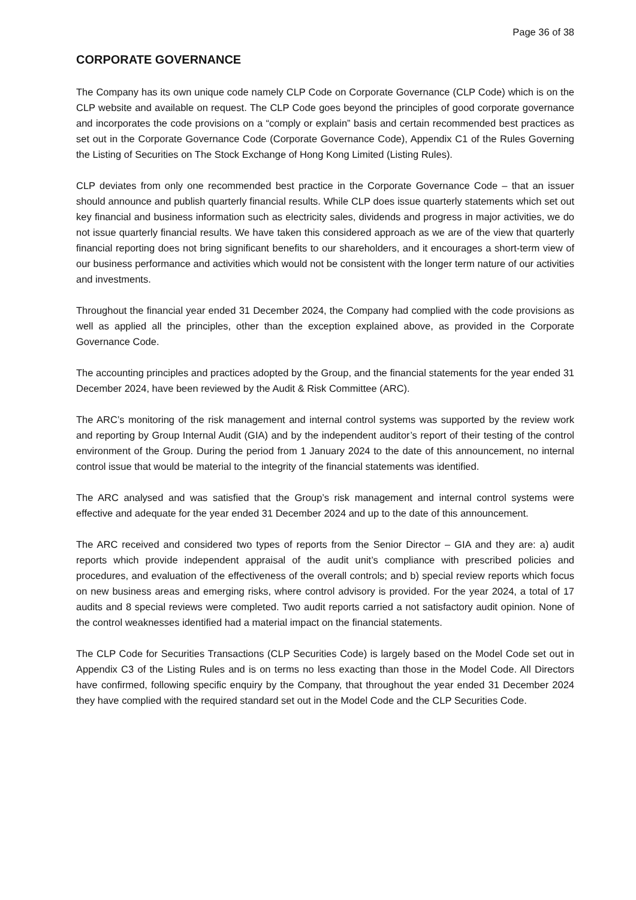Page 36 of 38
CORPORATE GOVERNANCE
The Company has its own unique code namely CLP Code on Corporate Governance (CLP Code) which is on the CLP website and available on request. The CLP Code goes beyond the principles of good corporate governance and incorporates the code provisions on a “comply or explain” basis and certain recommended best practices as set out in the Corporate Governance Code (Corporate Governance Code), Appendix C1 of the Rules Governing the Listing of Securities on The Stock Exchange of Hong Kong Limited (Listing Rules).
CLP deviates from only one recommended best practice in the Corporate Governance Code – that an issuer should announce and publish quarterly financial results. While CLP does issue quarterly statements which set out key financial and business information such as electricity sales, dividends and progress in major activities, we do not issue quarterly financial results. We have taken this considered approach as we are of the view that quarterly financial reporting does not bring significant benefits to our shareholders, and it encourages a short-term view of our business performance and activities which would not be consistent with the longer term nature of our activities and investments.
Throughout the financial year ended 31 December 2024, the Company had complied with the code provisions as well as applied all the principles, other than the exception explained above, as provided in the Corporate Governance Code.
The accounting principles and practices adopted by the Group, and the financial statements for the year ended 31 December 2024, have been reviewed by the Audit & Risk Committee (ARC).
The ARC’s monitoring of the risk management and internal control systems was supported by the review work and reporting by Group Internal Audit (GIA) and by the independent auditor’s report of their testing of the control environment of the Group. During the period from 1 January 2024 to the date of this announcement, no internal control issue that would be material to the integrity of the financial statements was identified.
The ARC analysed and was satisfied that the Group’s risk management and internal control systems were effective and adequate for the year ended 31 December 2024 and up to the date of this announcement.
The ARC received and considered two types of reports from the Senior Director – GIA and they are: a) audit reports which provide independent appraisal of the audit unit’s compliance with prescribed policies and procedures, and evaluation of the effectiveness of the overall controls; and b) special review reports which focus on new business areas and emerging risks, where control advisory is provided. For the year 2024, a total of 17 audits and 8 special reviews were completed. Two audit reports carried a not satisfactory audit opinion. None of the control weaknesses identified had a material impact on the financial statements.
The CLP Code for Securities Transactions (CLP Securities Code) is largely based on the Model Code set out in Appendix C3 of the Listing Rules and is on terms no less exacting than those in the Model Code. All Directors have confirmed, following specific enquiry by the Company, that throughout the year ended 31 December 2024 they have complied with the required standard set out in the Model Code and the CLP Securities Code.